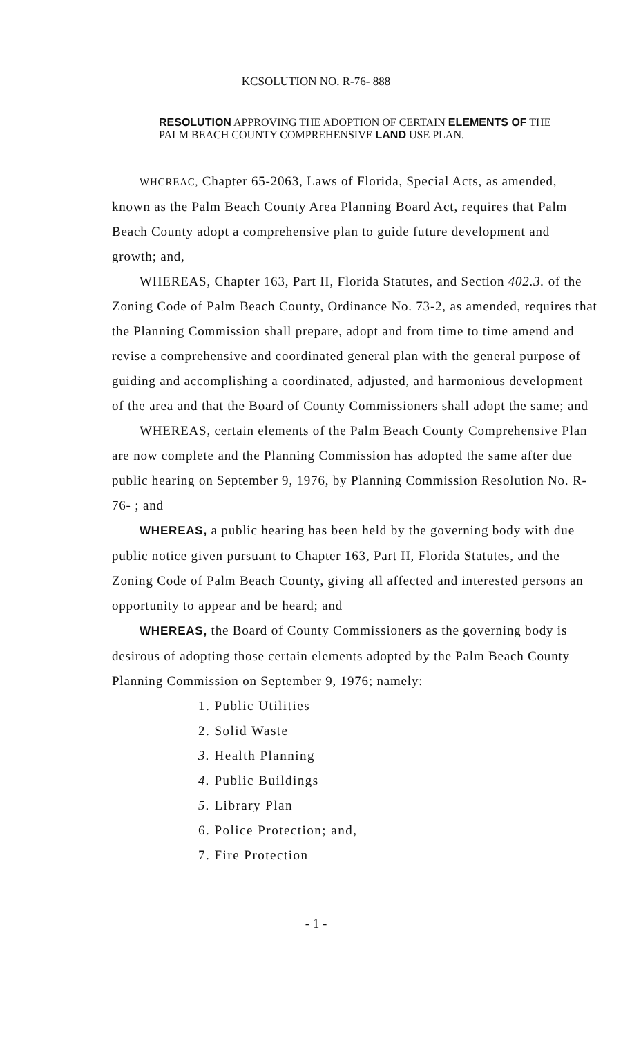KCSOLUTION NO. R-76- 888
RESOLUTION APPROVING THE ADOPTION OF CERTAIN ELEMENTS OF THE PALM BEACH COUNTY COMPREHENSIVE LAND USE PLAN.
WHCREAC, Chapter 65-2063, Laws of Florida, Special Acts, as amended, known as the Palm Beach County Area Planning Board Act, requires that Palm Beach County adopt a comprehensive plan to guide future development and growth; and,
WHEREAS, Chapter 163, Part II, Florida Statutes, and Section 402.3. of the Zoning Code of Palm Beach County, Ordinance No. 73-2, as amended, requires that the Planning Commission shall prepare, adopt and from time to time amend and revise a comprehensive and coordinated general plan with the general purpose of guiding and accomplishing a coordinated, adjusted, and harmonious development of the area and that the Board of County Commissioners shall adopt the same; and
WHEREAS, certain elements of the Palm Beach County Comprehensive Plan are now complete and the Planning Commission has adopted the same after due public hearing on September 9, 1976, by Planning Commission Resolution No. R-76- ; and
WHEREAS, a public hearing has been held by the governing body with due public notice given pursuant to Chapter 163, Part II, Florida Statutes, and the Zoning Code of Palm Beach County, giving all affected and interested persons an opportunity to appear and be heard; and
WHEREAS, the Board of County Commissioners as the governing body is desirous of adopting those certain elements adopted by the Palm Beach County Planning Commission on September 9, 1976; namely:
1. Public Utilities
2. Solid Waste
3. Health Planning
4. Public Buildings
5. Library Plan
6. Police Protection; and,
7. Fire Protection
- 1 -